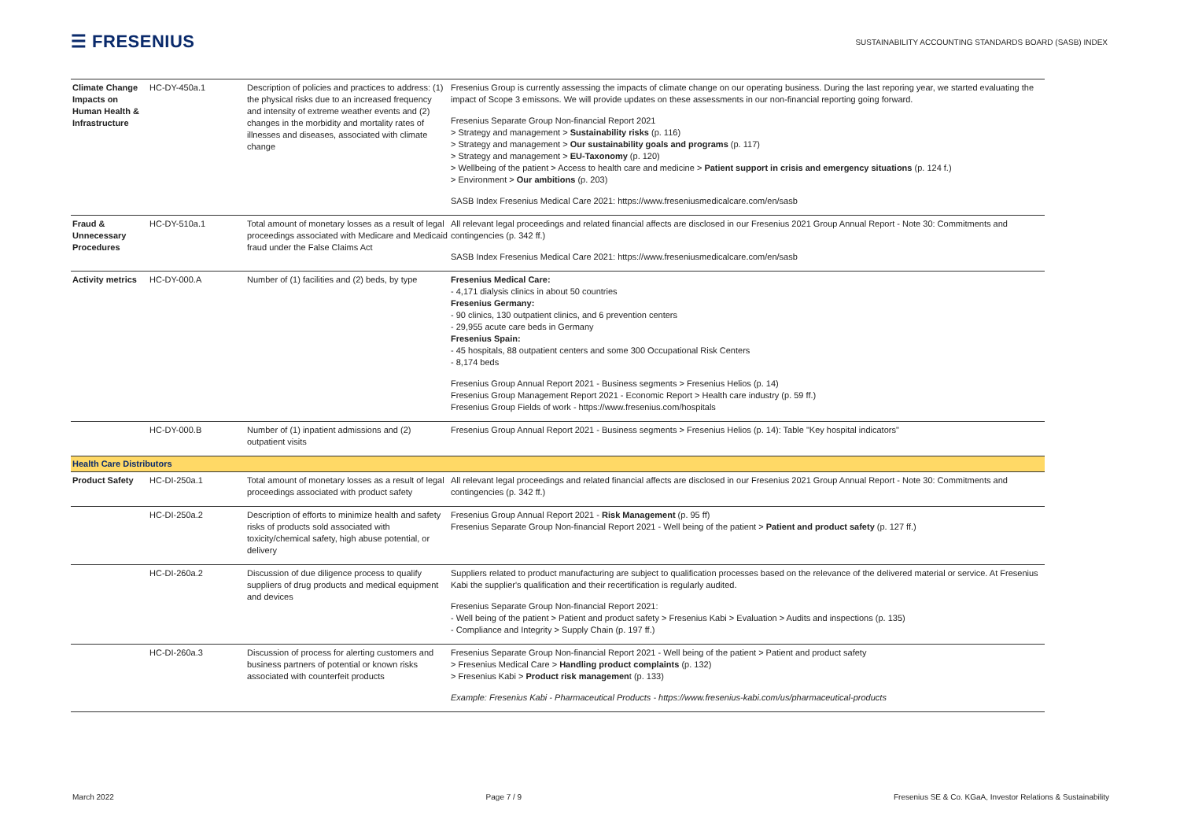☰ FRESENIUS
SUSTAINABILITY ACCOUNTING STANDARDS BOARD (SASB) INDEX
| Climate Change Impacts on Human Health & Infrastructure | HC-DY-450a.1 | Description of policies and practices to address: (1) the physical risks due to an increased frequency and intensity of extreme weather events and (2) changes in the morbidity and mortality rates of illnesses and diseases, associated with climate change | Fresenius Group is currently assessing the impacts of climate change on our operating business. During the last reporing year, we started evaluating the impact of Scope 3 emissons. We will provide updates on these assessments in our non-financial reporting going forward. Fresenius Separate Group Non-financial Report 2021 > Strategy and management > Sustainability risks (p. 116) > Strategy and management > Our sustainability goals and programs (p. 117) > Strategy and management > EU-Taxonomy (p. 120) > Wellbeing of the patient > Access to health care and medicine > Patient support in crisis and emergency situations (p. 124 f.) > Environment > Our ambitions (p. 203) SASB Index Fresenius Medical Care 2021: https://www.freseniusmedicalcare.com/en/sasb |
| Fraud & Unnecessary Procedures | HC-DY-510a.1 | Total amount of monetary losses as a result of legal proceedings associated with Medicare and Medicaid fraud under the False Claims Act | All relevant legal proceedings and related financial affects are disclosed in our Fresenius 2021 Group Annual Report - Note 30: Commitments and contingencies (p. 342 ff.) SASB Index Fresenius Medical Care 2021: https://www.freseniusmedicalcare.com/en/sasb |
| Activity metrics | HC-DY-000.A | Number of (1) facilities and (2) beds, by type | Fresenius Medical Care: - 4,171 dialysis clinics in about 50 countries Fresenius Germany: - 90 clinics, 130 outpatient clinics, and 6 prevention centers - 29,955 acute care beds in Germany Fresenius Spain: - 45 hospitals, 88 outpatient centers and some 300 Occupational Risk Centers - 8,174 beds Fresenius Group Annual Report 2021 - Business segments > Fresenius Helios (p. 14) Fresenius Group Management Report 2021 - Economic Report > Health care industry (p. 59 ff.) Fresenius Group Fields of work - https://www.fresenius.com/hospitals |
| | HC-DY-000.B | Number of (1) inpatient admissions and (2) outpatient visits | Fresenius Group Annual Report 2021 - Business segments > Fresenius Helios (p. 14): Table "Key hospital indicators" |
| Health Care Distributors | | | |
| Product Safety | HC-DI-250a.1 | Total amount of monetary losses as a result of legal proceedings associated with product safety | All relevant legal proceedings and related financial affects are disclosed in our Fresenius 2021 Group Annual Report - Note 30: Commitments and contingencies (p. 342 ff.) |
| | HC-DI-250a.2 | Description of efforts to minimize health and safety risks of products sold associated with toxicity/chemical safety, high abuse potential, or delivery | Fresenius Group Annual Report 2021 - Risk Management (p. 95 ff) Fresenius Separate Group Non-financial Report 2021 - Well being of the patient > Patient and product safety (p. 127 ff.) |
| | HC-DI-260a.2 | Discussion of due diligence process to qualify suppliers of drug products and medical equipment and devices | Suppliers related to product manufacturing are subject to qualification processes based on the relevance of the delivered material or service. At Fresenius Kabi the supplier's qualification and their recertification is regularly audited. Fresenius Separate Group Non-financial Report 2021: - Well being of the patient > Patient and product safety > Fresenius Kabi > Evaluation > Audits and inspections (p. 135) - Compliance and Integrity > Supply Chain (p. 197 ff.) |
| | HC-DI-260a.3 | Discussion of process for alerting customers and business partners of potential or known risks associated with counterfeit products | Fresenius Separate Group Non-financial Report 2021 - Well being of the patient > Patient and product safety > Fresenius Medical Care > Handling product complaints (p. 132) > Fresenius Kabi > Product risk managemen t (p. 133) Example: Fresenius Kabi - Pharmaceutical Products - https://www.fresenius-kabi.com/us/pharmaceutical-products |
March 2022 Page 7 / 9 Fresenius SE & Co. KGaA, Investor Relations & Sustainability